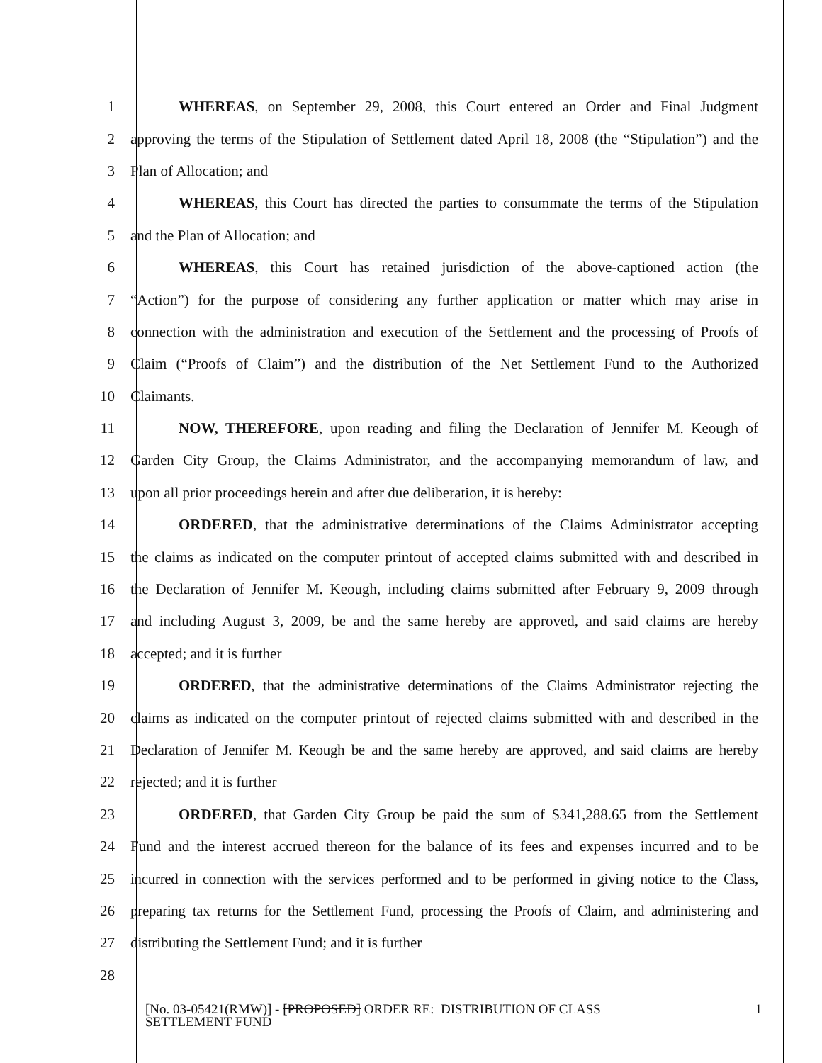1 WHEREAS, on September 29, 2008, this Court entered an Order and Final Judgment
2 approving the terms of the Stipulation of Settlement dated April 18, 2008 (the “Stipulation”) and the
3 Plan of Allocation; and
4 WHEREAS, this Court has directed the parties to consummate the terms of the Stipulation
5 and the Plan of Allocation; and
6 WHEREAS, this Court has retained jurisdiction of the above-captioned action (the
7 “Action”) for the purpose of considering any further application or matter which may arise in
8 connection with the administration and execution of the Settlement and the processing of Proofs of
9 Claim (“Proofs of Claim”) and the distribution of the Net Settlement Fund to the Authorized
10 Claimants.
11 NOW, THEREFORE, upon reading and filing the Declaration of Jennifer M. Keough of
12 Garden City Group, the Claims Administrator, and the accompanying memorandum of law, and
13 upon all prior proceedings herein and after due deliberation, it is hereby:
14 ORDERED, that the administrative determinations of the Claims Administrator accepting
15 the claims as indicated on the computer printout of accepted claims submitted with and described in
16 the Declaration of Jennifer M. Keough, including claims submitted after February 9, 2009 through
17 and including August 3, 2009, be and the same hereby are approved, and said claims are hereby
18 accepted; and it is further
19 ORDERED, that the administrative determinations of the Claims Administrator rejecting the
20 claims as indicated on the computer printout of rejected claims submitted with and described in the
21 Declaration of Jennifer M. Keough be and the same hereby are approved, and said claims are hereby
22 rejected; and it is further
23 ORDERED, that Garden City Group be paid the sum of $341,288.65 from the Settlement
24 Fund and the interest accrued thereon for the balance of its fees and expenses incurred and to be
25 incurred in connection with the services performed and to be performed in giving notice to the Class,
26 preparing tax returns for the Settlement Fund, processing the Proofs of Claim, and administering and
27 distributing the Settlement Fund; and it is further
28
[No. 03-05421(RMW)] - [PROPOSED] ORDER RE: DISTRIBUTION OF CLASS
SETTLEMENT FUND
1